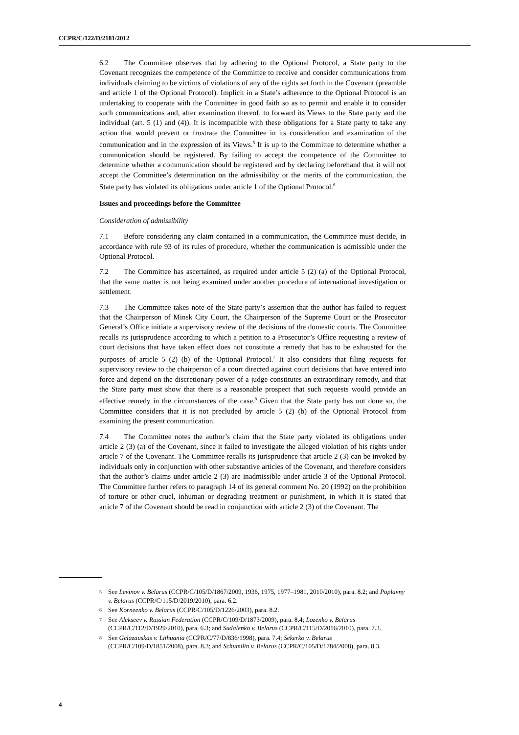CCPR/C/122/D/2181/2012
6.2 The Committee observes that by adhering to the Optional Protocol, a State party to the Covenant recognizes the competence of the Committee to receive and consider communications from individuals claiming to be victims of violations of any of the rights set forth in the Covenant (preamble and article 1 of the Optional Protocol). Implicit in a State’s adherence to the Optional Protocol is an undertaking to cooperate with the Committee in good faith so as to permit and enable it to consider such communications and, after examination thereof, to forward its Views to the State party and the individual (art. 5 (1) and (4)). It is incompatible with these obligations for a State party to take any action that would prevent or frustrate the Committee in its consideration and examination of the communication and in the expression of its Views.<sup>5</sup> It is up to the Committee to determine whether a communication should be registered. By failing to accept the competence of the Committee to determine whether a communication should be registered and by declaring beforehand that it will not accept the Committee’s determination on the admissibility or the merits of the communication, the State party has violated its obligations under article 1 of the Optional Protocol.<sup>6</sup>
Issues and proceedings before the Committee
Consideration of admissibility
7.1 Before considering any claim contained in a communication, the Committee must decide, in accordance with rule 93 of its rules of procedure, whether the communication is admissible under the Optional Protocol.
7.2 The Committee has ascertained, as required under article 5 (2) (a) of the Optional Protocol, that the same matter is not being examined under another procedure of international investigation or settlement.
7.3 The Committee takes note of the State party’s assertion that the author has failed to request that the Chairperson of Minsk City Court, the Chairperson of the Supreme Court or the Prosecutor General’s Office initiate a supervisory review of the decisions of the domestic courts. The Committee recalls its jurisprudence according to which a petition to a Prosecutor’s Office requesting a review of court decisions that have taken effect does not constitute a remedy that has to be exhausted for the purposes of article 5 (2) (b) of the Optional Protocol.<sup>7</sup> It also considers that filing requests for supervisory review to the chairperson of a court directed against court decisions that have entered into force and depend on the discretionary power of a judge constitutes an extraordinary remedy, and that the State party must show that there is a reasonable prospect that such requests would provide an effective remedy in the circumstances of the case.<sup>8</sup> Given that the State party has not done so, the Committee considers that it is not precluded by article 5 (2) (b) of the Optional Protocol from examining the present communication.
7.4 The Committee notes the author’s claim that the State party violated its obligations under article 2 (3) (a) of the Covenant, since it failed to investigate the alleged violation of his rights under article 7 of the Covenant. The Committee recalls its jurisprudence that article 2 (3) can be invoked by individuals only in conjunction with other substantive articles of the Covenant, and therefore considers that the author’s claims under article 2 (3) are inadmissible under article 3 of the Optional Protocol. The Committee further refers to paragraph 14 of its general comment No. 20 (1992) on the prohibition of torture or other cruel, inhuman or degrading treatment or punishment, in which it is stated that article 7 of the Covenant should be read in conjunction with article 2 (3) of the Covenant. The
5 See Levinov v. Belarus (CCPR/C/105/D/1867/2009, 1936, 1975, 1977–1981, 2010/2010), para. 8.2; and Poplavny v. Belarus (CCPR/C/115/D/2019/2010), para. 6.2.
6 See Korneenko v. Belarus (CCPR/C/105/D/1226/2003), para. 8.2.
7 See Alekseev v. Russian Federation (CCPR/C/109/D/1873/2009), para. 8.4; Lozenko v. Belarus (CCPR/C/112/D/1929/2010), para. 6.3; and Sudalenko v. Belarus (CCPR/C/115/D/2016/2010), para. 7.3.
8 See Gelazauskas v. Lithuania (CCPR/C/77/D/836/1998), para. 7.4; Sekerko v. Belarus (CCPR/C/109/D/1851/2008), para. 8.3; and Schumilin v. Belarus (CCPR/C/105/D/1784/2008), para. 8.3.
4